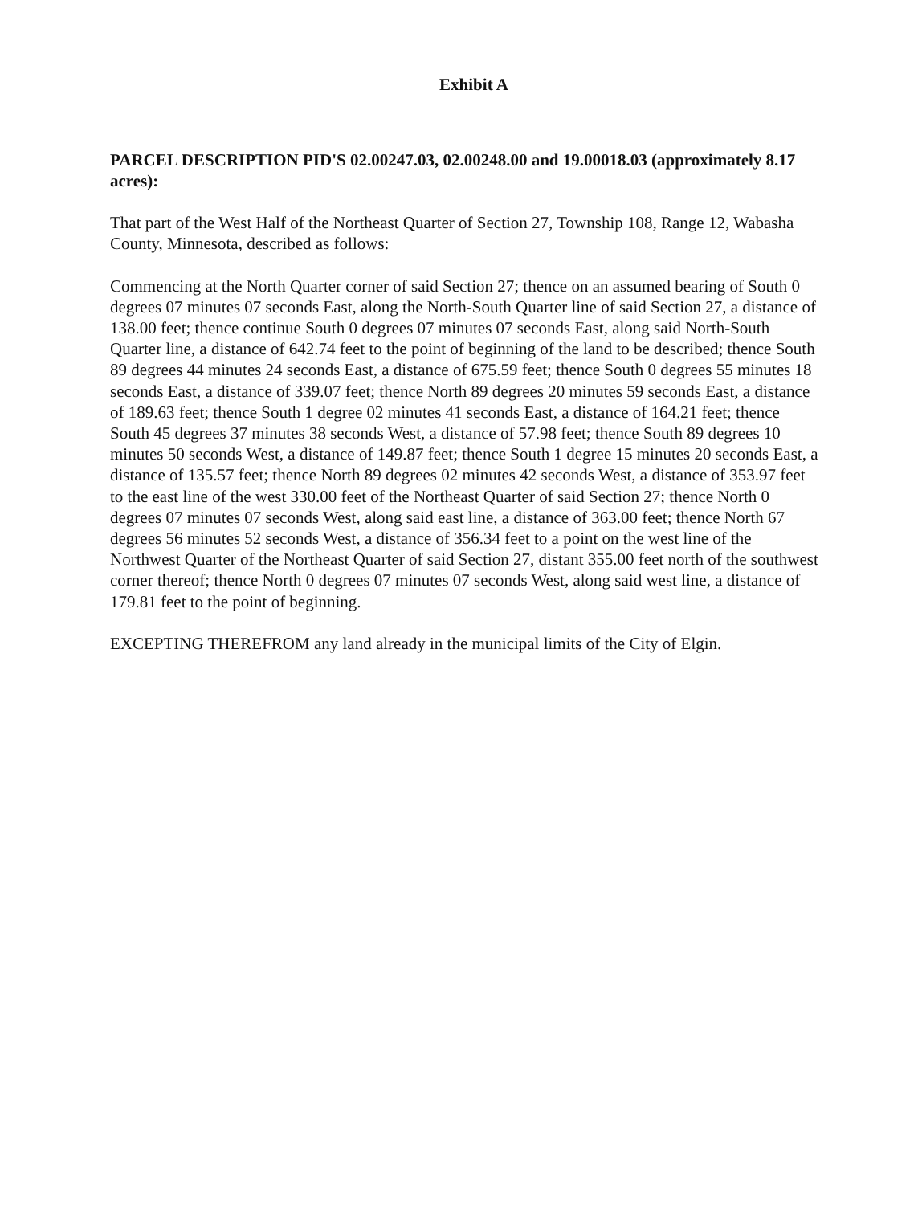Exhibit A
PARCEL DESCRIPTION PID'S 02.00247.03, 02.00248.00 and 19.00018.03 (approximately 8.17 acres):
That part of the West Half of the Northeast Quarter of Section 27, Township 108, Range 12, Wabasha County, Minnesota, described as follows:
Commencing at the North Quarter corner of said Section 27; thence on an assumed bearing of South 0 degrees 07 minutes 07 seconds East, along the North-South Quarter line of said Section 27, a distance of 138.00 feet; thence continue South 0 degrees 07 minutes 07 seconds East, along said North-South Quarter line, a distance of 642.74 feet to the point of beginning of the land to be described; thence South 89 degrees 44 minutes 24 seconds East, a distance of 675.59 feet; thence South 0 degrees 55 minutes 18 seconds East, a distance of 339.07 feet; thence North 89 degrees 20 minutes 59 seconds East, a distance of 189.63 feet; thence South 1 degree 02 minutes 41 seconds East, a distance of 164.21 feet; thence South 45 degrees 37 minutes 38 seconds West, a distance of 57.98 feet; thence South 89 degrees 10 minutes 50 seconds West, a distance of 149.87 feet; thence South 1 degree 15 minutes 20 seconds East, a distance of 135.57 feet; thence North 89 degrees 02 minutes 42 seconds West, a distance of 353.97 feet to the east line of the west 330.00 feet of the Northeast Quarter of said Section 27; thence North 0 degrees 07 minutes 07 seconds West, along said east line, a distance of 363.00 feet; thence North 67 degrees 56 minutes 52 seconds West, a distance of 356.34 feet to a point on the west line of the Northwest Quarter of the Northeast Quarter of said Section 27, distant 355.00 feet north of the southwest corner thereof; thence North 0 degrees 07 minutes 07 seconds West, along said west line, a distance of 179.81 feet to the point of beginning.
EXCEPTING THEREFROM any land already in the municipal limits of the City of Elgin.